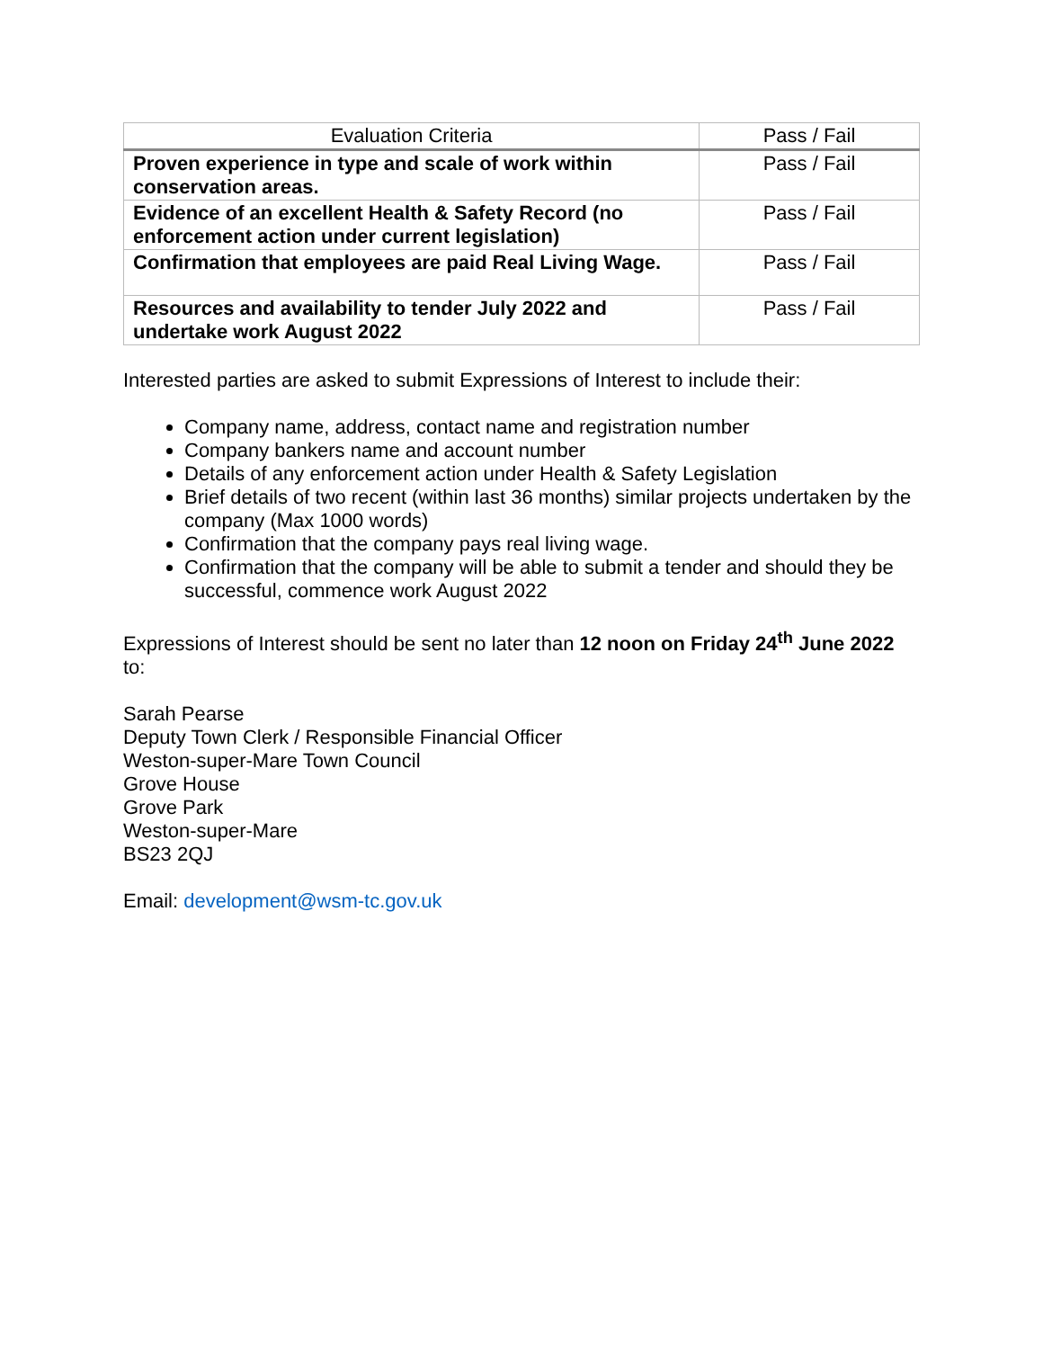| Evaluation Criteria | Pass / Fail |
| --- | --- |
| Proven experience in type and scale of work within conservation areas. | Pass / Fail |
| Evidence of an excellent Health & Safety Record (no enforcement action under current legislation) | Pass / Fail |
| Confirmation that employees are paid Real Living Wage. | Pass / Fail |
| Resources and availability to tender July 2022 and undertake work August 2022 | Pass / Fail |
Interested parties are asked to submit Expressions of Interest to include their:
Company name, address, contact name and registration number
Company bankers name and account number
Details of any enforcement action under Health & Safety Legislation
Brief details of two recent (within last 36 months) similar projects undertaken by the company (Max 1000 words)
Confirmation that the company pays real living wage.
Confirmation that the company will be able to submit a tender and should they be successful, commence work August 2022
Expressions of Interest should be sent no later than 12 noon on Friday 24<sup>th</sup> June 2022 to:
Sarah Pearse
Deputy Town Clerk / Responsible Financial Officer
Weston-super-Mare Town Council
Grove House
Grove Park
Weston-super-Mare
BS23 2QJ
Email: development@wsm-tc.gov.uk